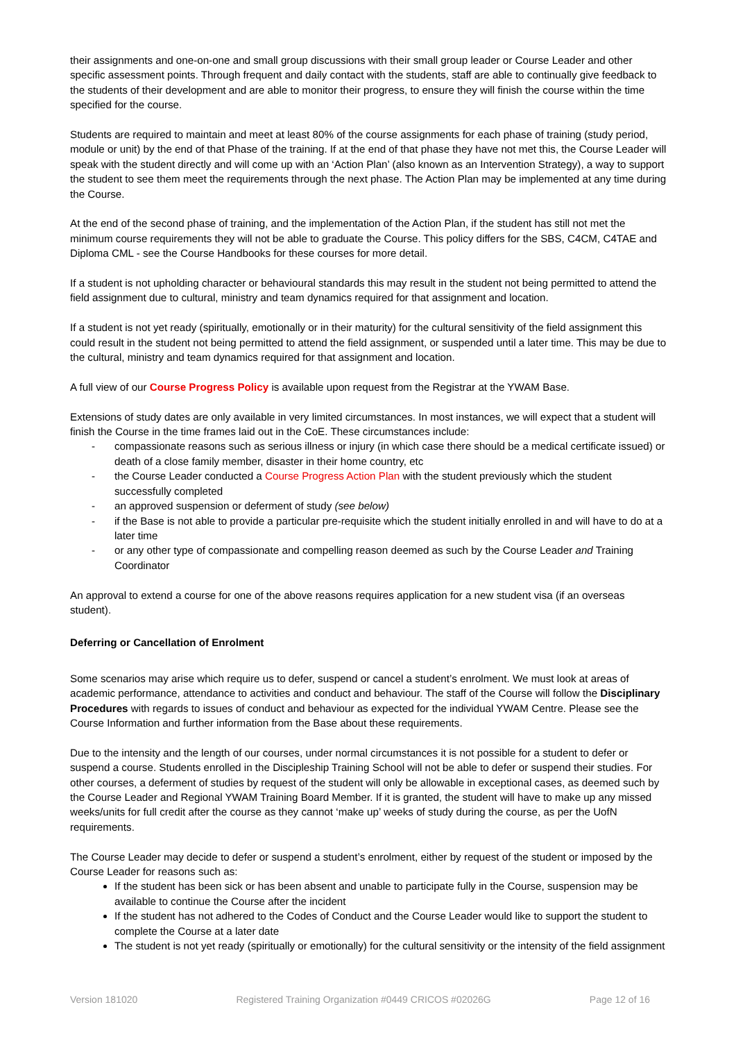their assignments and one-on-one and small group discussions with their small group leader or Course Leader and other specific assessment points. Through frequent and daily contact with the students, staff are able to continually give feedback to the students of their development and are able to monitor their progress, to ensure they will finish the course within the time specified for the course.
Students are required to maintain and meet at least 80% of the course assignments for each phase of training (study period, module or unit) by the end of that Phase of the training. If at the end of that phase they have not met this, the Course Leader will speak with the student directly and will come up with an ‘Action Plan’ (also known as an Intervention Strategy), a way to support the student to see them meet the requirements through the next phase. The Action Plan may be implemented at any time during the Course.
At the end of the second phase of training, and the implementation of the Action Plan, if the student has still not met the minimum course requirements they will not be able to graduate the Course. This policy differs for the SBS, C4CM, C4TAE and Diploma CML - see the Course Handbooks for these courses for more detail.
If a student is not upholding character or behavioural standards this may result in the student not being permitted to attend the field assignment due to cultural, ministry and team dynamics required for that assignment and location.
If a student is not yet ready (spiritually, emotionally or in their maturity) for the cultural sensitivity of the field assignment this could result in the student not being permitted to attend the field assignment, or suspended until a later time. This may be due to the cultural, ministry and team dynamics required for that assignment and location.
A full view of our Course Progress Policy is available upon request from the Registrar at the YWAM Base.
Extensions of study dates are only available in very limited circumstances. In most instances, we will expect that a student will finish the Course in the time frames laid out in the CoE. These circumstances include:
- compassionate reasons such as serious illness or injury (in which case there should be a medical certificate issued) or death of a close family member, disaster in their home country, etc
- the Course Leader conducted a Course Progress Action Plan with the student previously which the student successfully completed
- an approved suspension or deferment of study (see below)
- if the Base is not able to provide a particular pre-requisite which the student initially enrolled in and will have to do at a later time
- or any other type of compassionate and compelling reason deemed as such by the Course Leader and Training Coordinator
An approval to extend a course for one of the above reasons requires application for a new student visa (if an overseas student).
Deferring or Cancellation of Enrolment
Some scenarios may arise which require us to defer, suspend or cancel a student’s enrolment. We must look at areas of academic performance, attendance to activities and conduct and behaviour. The staff of the Course will follow the Disciplinary Procedures with regards to issues of conduct and behaviour as expected for the individual YWAM Centre. Please see the Course Information and further information from the Base about these requirements.
Due to the intensity and the length of our courses, under normal circumstances it is not possible for a student to defer or suspend a course. Students enrolled in the Discipleship Training School will not be able to defer or suspend their studies. For other courses, a deferment of studies by request of the student will only be allowable in exceptional cases, as deemed such by the Course Leader and Regional YWAM Training Board Member. If it is granted, the student will have to make up any missed weeks/units for full credit after the course as they cannot ‘make up’ weeks of study during the course, as per the UofN requirements.
The Course Leader may decide to defer or suspend a student’s enrolment, either by request of the student or imposed by the Course Leader for reasons such as:
If the student has been sick or has been absent and unable to participate fully in the Course, suspension may be available to continue the Course after the incident
If the student has not adhered to the Codes of Conduct and the Course Leader would like to support the student to complete the Course at a later date
The student is not yet ready (spiritually or emotionally) for the cultural sensitivity or the intensity of the field assignment
Version 181020 Registered Training Organization #0449 CRICOS #02026G Page 12 of 16